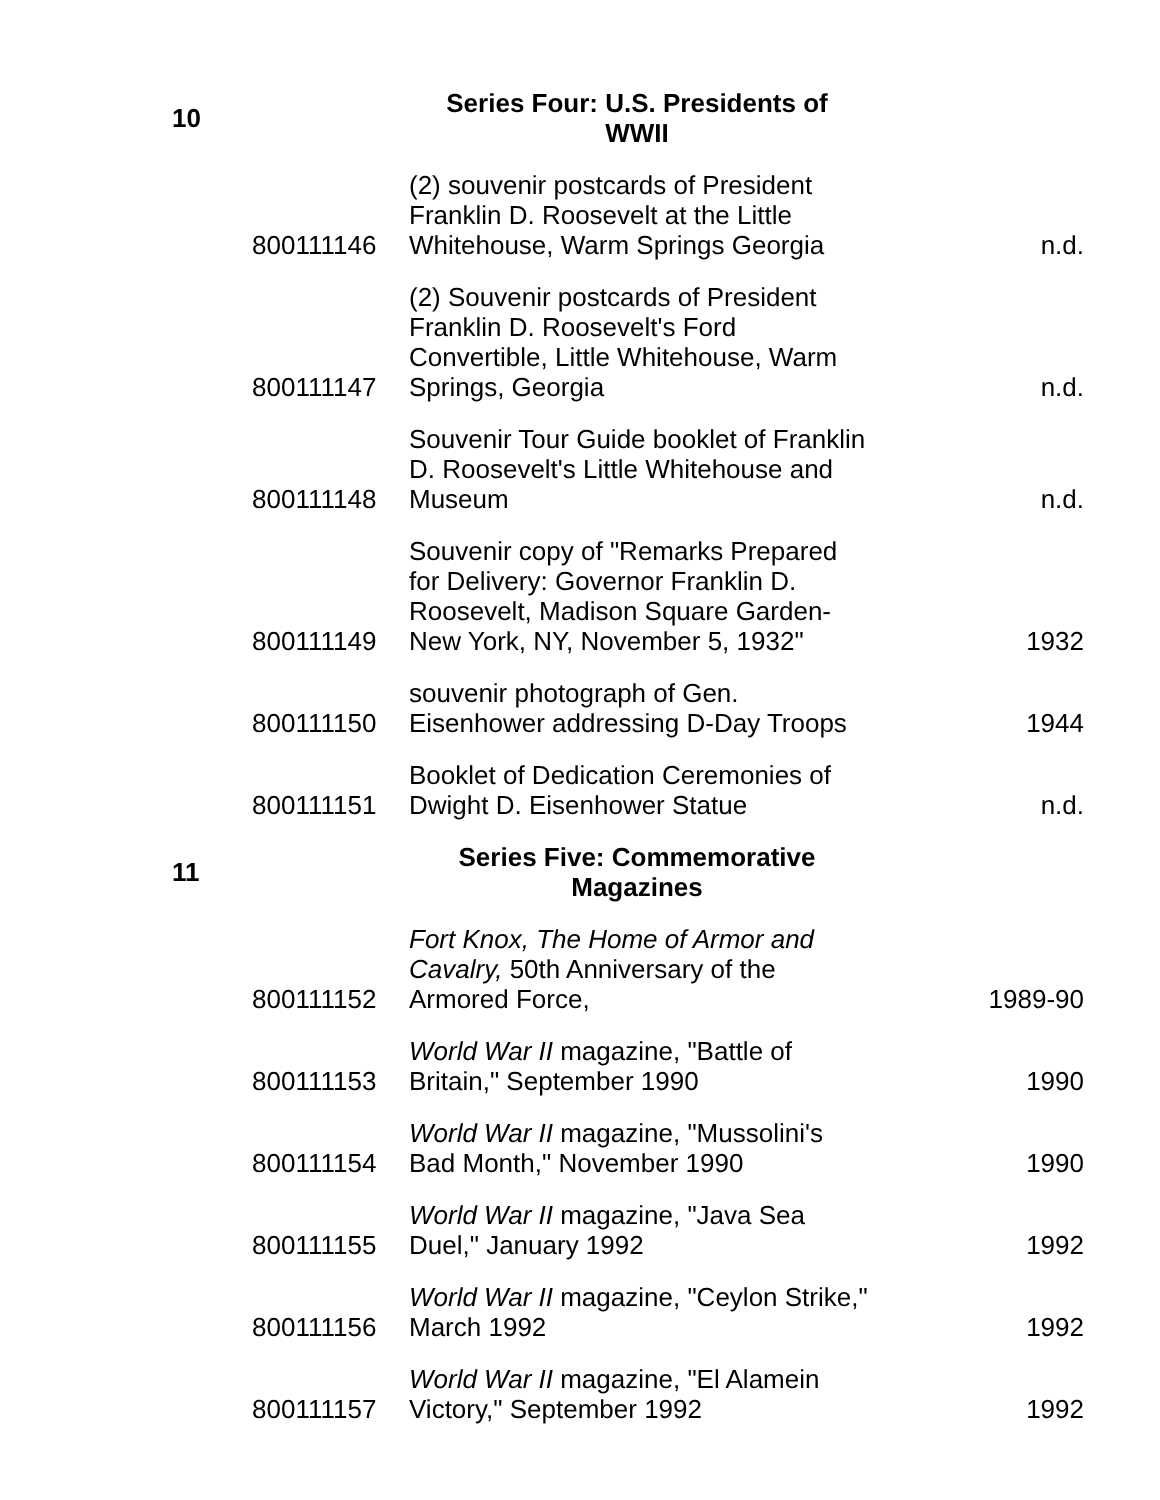| 10 | | Series Four: U.S. Presidents of WWII | |
| | 800111146 | (2) souvenir postcards of President Franklin D. Roosevelt at the Little Whitehouse, Warm Springs Georgia | n.d. |
| | 800111147 | (2) Souvenir postcards of President Franklin D. Roosevelt's Ford Convertible, Little Whitehouse, Warm Springs, Georgia | n.d. |
| | 800111148 | Souvenir Tour Guide booklet of Franklin D. Roosevelt's Little Whitehouse and Museum | n.d. |
| | 800111149 | Souvenir copy of "Remarks Prepared for Delivery: Governor Franklin D. Roosevelt, Madison Square Garden-New York, NY, November 5, 1932" | 1932 |
| | 800111150 | souvenir photograph of Gen. Eisenhower addressing D-Day Troops | 1944 |
| | 800111151 | Booklet of Dedication Ceremonies of Dwight D. Eisenhower Statue | n.d. |
| 11 | | Series Five: Commemorative Magazines | |
| | 800111152 | Fort Knox, The Home of Armor and Cavalry, 50th Anniversary of the Armored Force, | 1989-90 |
| | 800111153 | World War II magazine, "Battle of Britain," September 1990 | 1990 |
| | 800111154 | World War II magazine, "Mussolini's Bad Month," November 1990 | 1990 |
| | 800111155 | World War II magazine, "Java Sea Duel," January 1992 | 1992 |
| | 800111156 | World War II magazine, "Ceylon Strike," March 1992 | 1992 |
| | 800111157 | World War II magazine, "El Alamein Victory," September 1992 | 1992 |